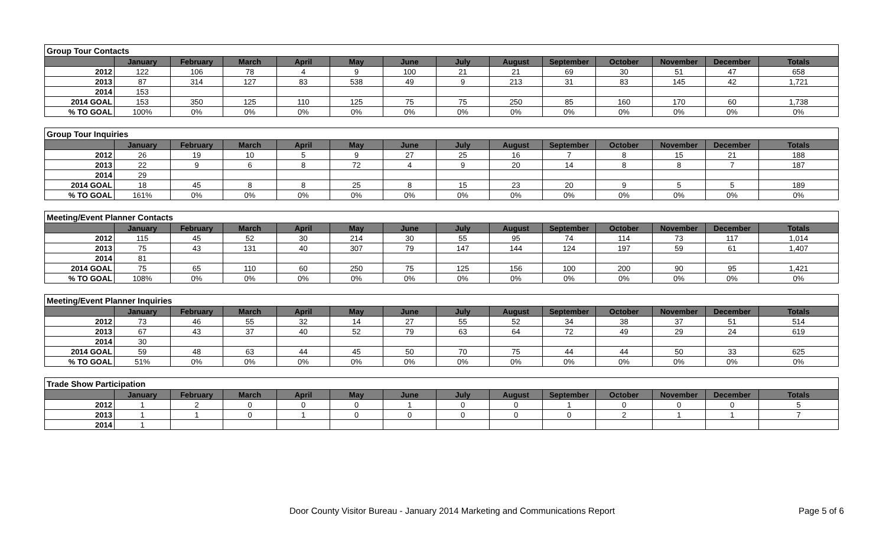| Group Tour Contacts | | | | | | | | | | | | | |
| | January | February | March | April | May | June | July | August | September | October | November | December | Totals |
| 2012 | 122 | 106 | 78 | 4 | 9 | 100 | 21 | 21 | 69 | 30 | 51 | 47 | 658 |
| 2013 | 87 | 314 | 127 | 83 | 538 | 49 | 9 | 213 | 31 | 83 | 145 | 42 | 1,721 |
| 2014 | 153 | | | | | | | | | | | | |
| 2014 GOAL | 153 | 350 | 125 | 110 | 125 | 75 | 75 | 250 | 85 | 160 | 170 | 60 | 1,738 |
| % TO GOAL | 100% | 0% | 0% | 0% | 0% | 0% | 0% | 0% | 0% | 0% | 0% | 0% | 0% |
| Group Tour Inquiries | | | | | | | | | | | | | |
| | January | February | March | April | May | June | July | August | September | October | November | December | Totals |
| 2012 | 26 | 19 | 10 | 5 | 9 | 27 | 25 | 16 | 7 | 8 | 15 | 21 | 188 |
| 2013 | 22 | 9 | 6 | 8 | 72 | 4 | 9 | 20 | 14 | 8 | 8 | 7 | 187 |
| 2014 | 29 | | | | | | | | | | | | |
| 2014 GOAL | 18 | 45 | 8 | 8 | 25 | 8 | 15 | 23 | 20 | 9 | 5 | 5 | 189 |
| % TO GOAL | 161% | 0% | 0% | 0% | 0% | 0% | 0% | 0% | 0% | 0% | 0% | 0% | 0% |
| Meeting/Event Planner Contacts | | | | | | | | | | | | | |
| | January | February | March | April | May | June | July | August | September | October | November | December | Totals |
| 2012 | 115 | 45 | 52 | 30 | 214 | 30 | 55 | 95 | 74 | 114 | 73 | 117 | 1,014 |
| 2013 | 75 | 43 | 131 | 40 | 307 | 79 | 147 | 144 | 124 | 197 | 59 | 61 | 1,407 |
| 2014 | 81 | | | | | | | | | | | | |
| 2014 GOAL | 75 | 65 | 110 | 60 | 250 | 75 | 125 | 156 | 100 | 200 | 90 | 95 | 1,421 |
| % TO GOAL | 108% | 0% | 0% | 0% | 0% | 0% | 0% | 0% | 0% | 0% | 0% | 0% | 0% |
| Meeting/Event Planner Inquiries | | | | | | | | | | | | | |
| | January | February | March | April | May | June | July | August | September | October | November | December | Totals |
| 2012 | 73 | 46 | 55 | 32 | 14 | 27 | 55 | 52 | 34 | 38 | 37 | 51 | 514 |
| 2013 | 67 | 43 | 37 | 40 | 52 | 79 | 63 | 64 | 72 | 49 | 29 | 24 | 619 |
| 2014 | 30 | | | | | | | | | | | | |
| 2014 GOAL | 59 | 48 | 63 | 44 | 45 | 50 | 70 | 75 | 44 | 44 | 50 | 33 | 625 |
| % TO GOAL | 51% | 0% | 0% | 0% | 0% | 0% | 0% | 0% | 0% | 0% | 0% | 0% | 0% |
| Trade Show Participation | | | | | | | | | | | | | |
| | January | February | March | April | May | June | July | August | September | October | November | December | Totals |
| 2012 | 1 | 2 | 0 | 0 | 0 | 1 | 0 | 0 | 1 | 0 | 0 | 0 | 5 |
| 2013 | 1 | 1 | 0 | 1 | 0 | 0 | 0 | 0 | 0 | 2 | 1 | 1 | 7 |
| 2014 | 1 | | | | | | | | | | | | |
Door County Visitor Bureau - January 2014 Marketing and Communications Report Page 5 of 6